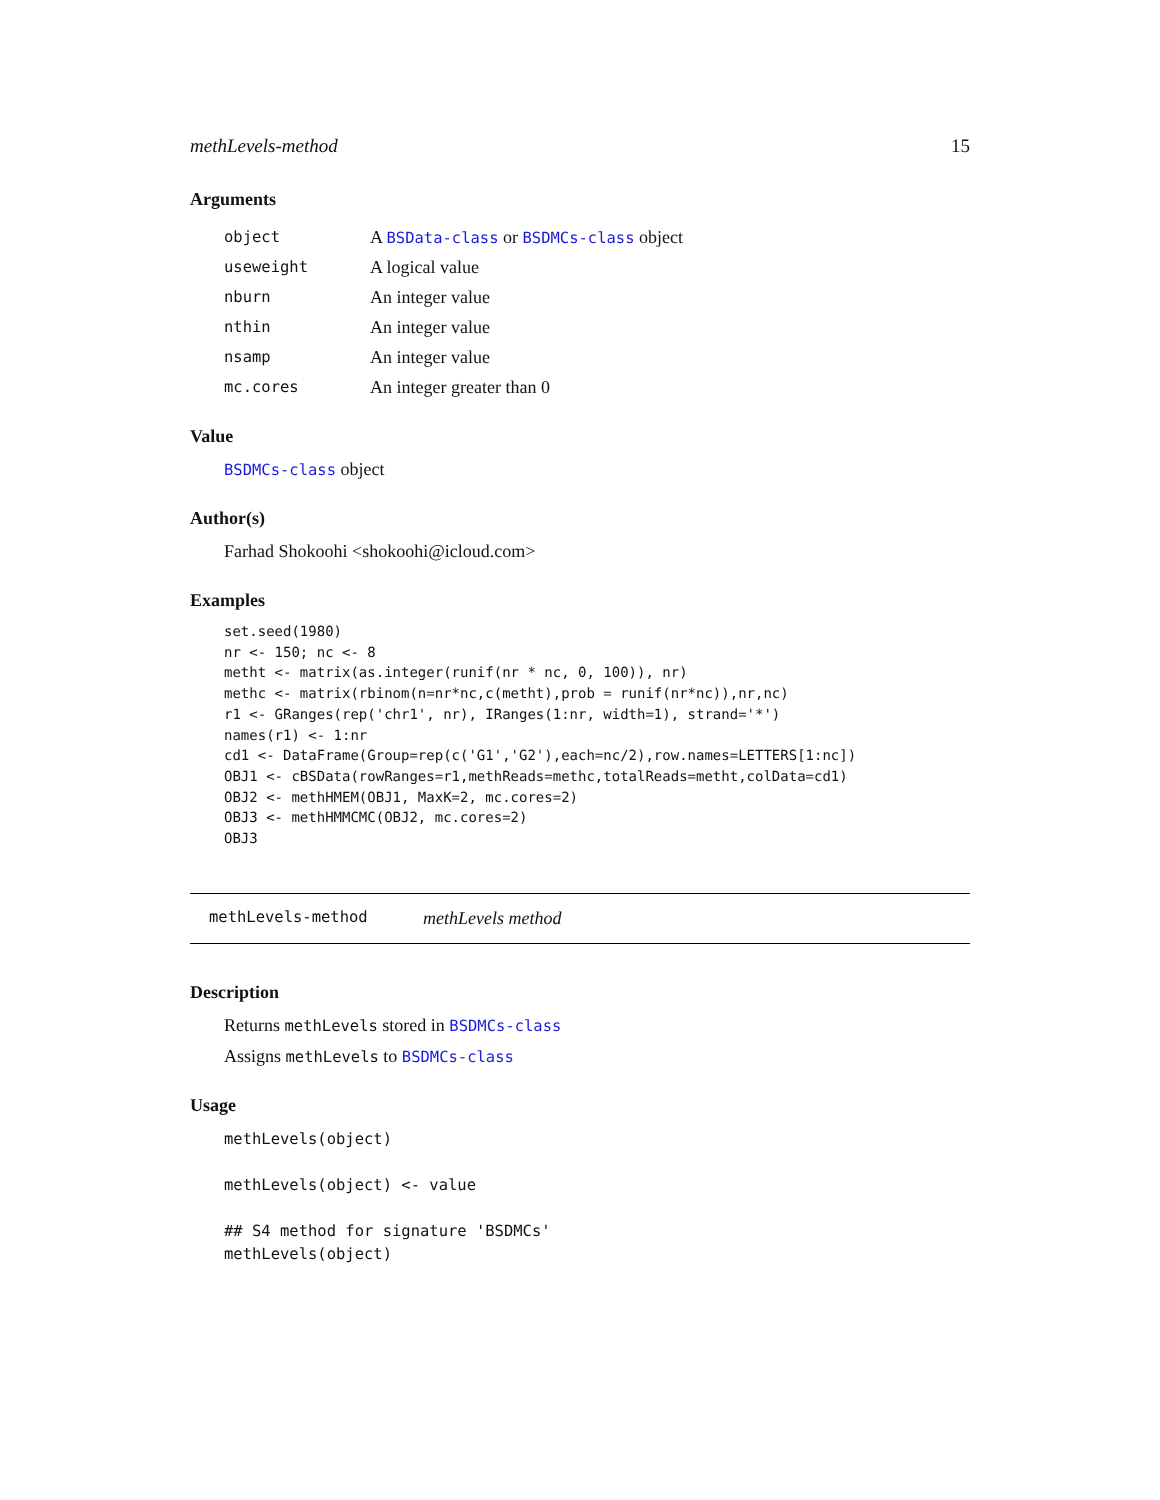methLevels-method 15
Arguments
| object | A BSData-class or BSDMCs-class object |
| useweight | A logical value |
| nburn | An integer value |
| nthin | An integer value |
| nsamp | An integer value |
| mc.cores | An integer greater than 0 |
Value
BSDMCs-class object
Author(s)
Farhad Shokoohi <shokoohi@icloud.com>
Examples
set.seed(1980)
nr <- 150; nc <- 8
metht <- matrix(as.integer(runif(nr * nc, 0, 100)), nr)
methc <- matrix(rbinom(n=nr*nc,c(metht),prob = runif(nr*nc)),nr,nc)
r1 <- GRanges(rep('chr1', nr), IRanges(1:nr, width=1), strand='*')
names(r1) <- 1:nr
cd1 <- DataFrame(Group=rep(c('G1','G2'),each=nc/2),row.names=LETTERS[1:nc])
OBJ1 <- cBSData(rowRanges=r1,methReads=methc,totalReads=metht,colData=cd1)
OBJ2 <- methHMEM(OBJ1, MaxK=2, mc.cores=2)
OBJ3 <- methHMMCMC(OBJ2, mc.cores=2)
OBJ3
methLevels-method methLevels method
Description
Returns methLevels stored in BSDMCs-class
Assigns methLevels to BSDMCs-class
Usage
methLevels(object)

methLevels(object) <- value

## S4 method for signature 'BSDMCs'
methLevels(object)